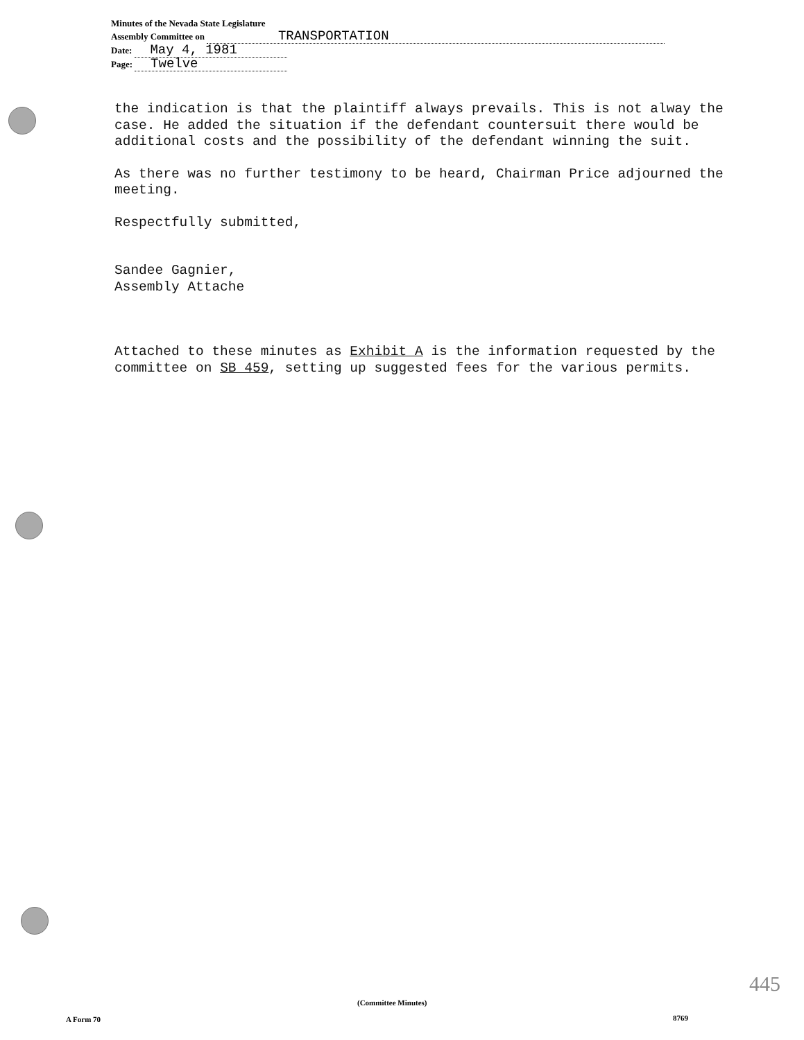Minutes of the Nevada State Legislature
Assembly Committee on TRANSPORTATION
Date: May 4, 1981
Page: Twelve
the indication is that the plaintiff always prevails. This is not alway the case. He added the situation if the defendant countersuit there would be additional costs and the possibility of the defendant winning the suit.
As there was no further testimony to be heard, Chairman Price adjourned the meeting.
Respectfully submitted,
Sandee Gagnier,
Assembly Attache
Attached to these minutes as Exhibit A is the information requested by the committee on SB 459, setting up suggested fees for the various permits.
445
(Committee Minutes)
A Form 70 8769